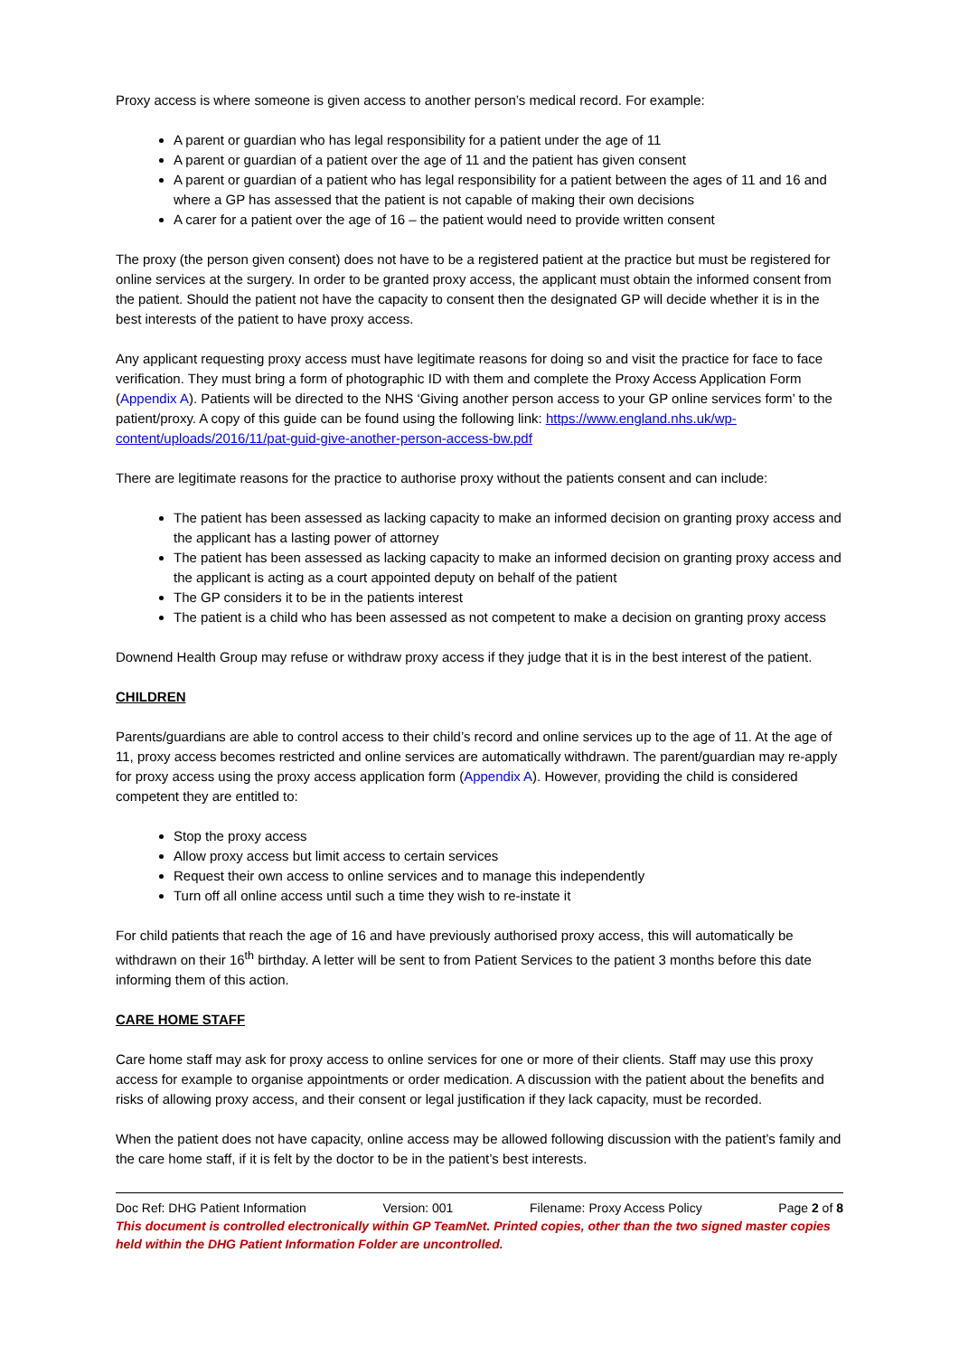Proxy access is where someone is given access to another person’s medical record. For example:
A parent or guardian who has legal responsibility for a patient under the age of 11
A parent or guardian of a patient over the age of 11 and the patient has given consent
A parent or guardian of a patient who has legal responsibility for a patient between the ages of 11 and 16 and where a GP has assessed that the patient is not capable of making their own decisions
A carer for a patient over the age of 16 – the patient would need to provide written consent
The proxy (the person given consent) does not have to be a registered patient at the practice but must be registered for online services at the surgery. In order to be granted proxy access, the applicant must obtain the informed consent from the patient. Should the patient not have the capacity to consent then the designated GP will decide whether it is in the best interests of the patient to have proxy access.
Any applicant requesting proxy access must have legitimate reasons for doing so and visit the practice for face to face verification. They must bring a form of photographic ID with them and complete the Proxy Access Application Form (Appendix A). Patients will be directed to the NHS ‘Giving another person access to your GP online services form’ to the patient/proxy. A copy of this guide can be found using the following link: https://www.england.nhs.uk/wp-content/uploads/2016/11/pat-guid-give-another-person-access-bw.pdf
There are legitimate reasons for the practice to authorise proxy without the patients consent and can include:
The patient has been assessed as lacking capacity to make an informed decision on granting proxy access and the applicant has a lasting power of attorney
The patient has been assessed as lacking capacity to make an informed decision on granting proxy access and the applicant is acting as a court appointed deputy on behalf of the patient
The GP considers it to be in the patients interest
The patient is a child who has been assessed as not competent to make a decision on granting proxy access
Downend Health Group may refuse or withdraw proxy access if they judge that it is in the best interest of the patient.
CHILDREN
Parents/guardians are able to control access to their child’s record and online services up to the age of 11. At the age of 11, proxy access becomes restricted and online services are automatically withdrawn. The parent/guardian may re-apply for proxy access using the proxy access application form (Appendix A). However, providing the child is considered competent they are entitled to:
Stop the proxy access
Allow proxy access but limit access to certain services
Request their own access to online services and to manage this independently
Turn off all online access until such a time they wish to re-instate it
For child patients that reach the age of 16 and have previously authorised proxy access, this will automatically be withdrawn on their 16<sup>th</sup> birthday. A letter will be sent to from Patient Services to the patient 3 months before this date informing them of this action.
CARE HOME STAFF
Care home staff may ask for proxy access to online services for one or more of their clients. Staff may use this proxy access for example to organise appointments or order medication. A discussion with the patient about the benefits and risks of allowing proxy access, and their consent or legal justification if they lack capacity, must be recorded.
When the patient does not have capacity, online access may be allowed following discussion with the patient’s family and the care home staff, if it is felt by the doctor to be in the patient’s best interests.
Doc Ref: DHG Patient Information Version: 001 Filename: Proxy Access Policy Page 2 of 8
This document is controlled electronically within GP TeamNet. Printed copies, other than the two signed master copies held within the DHG Patient Information Folder are uncontrolled.